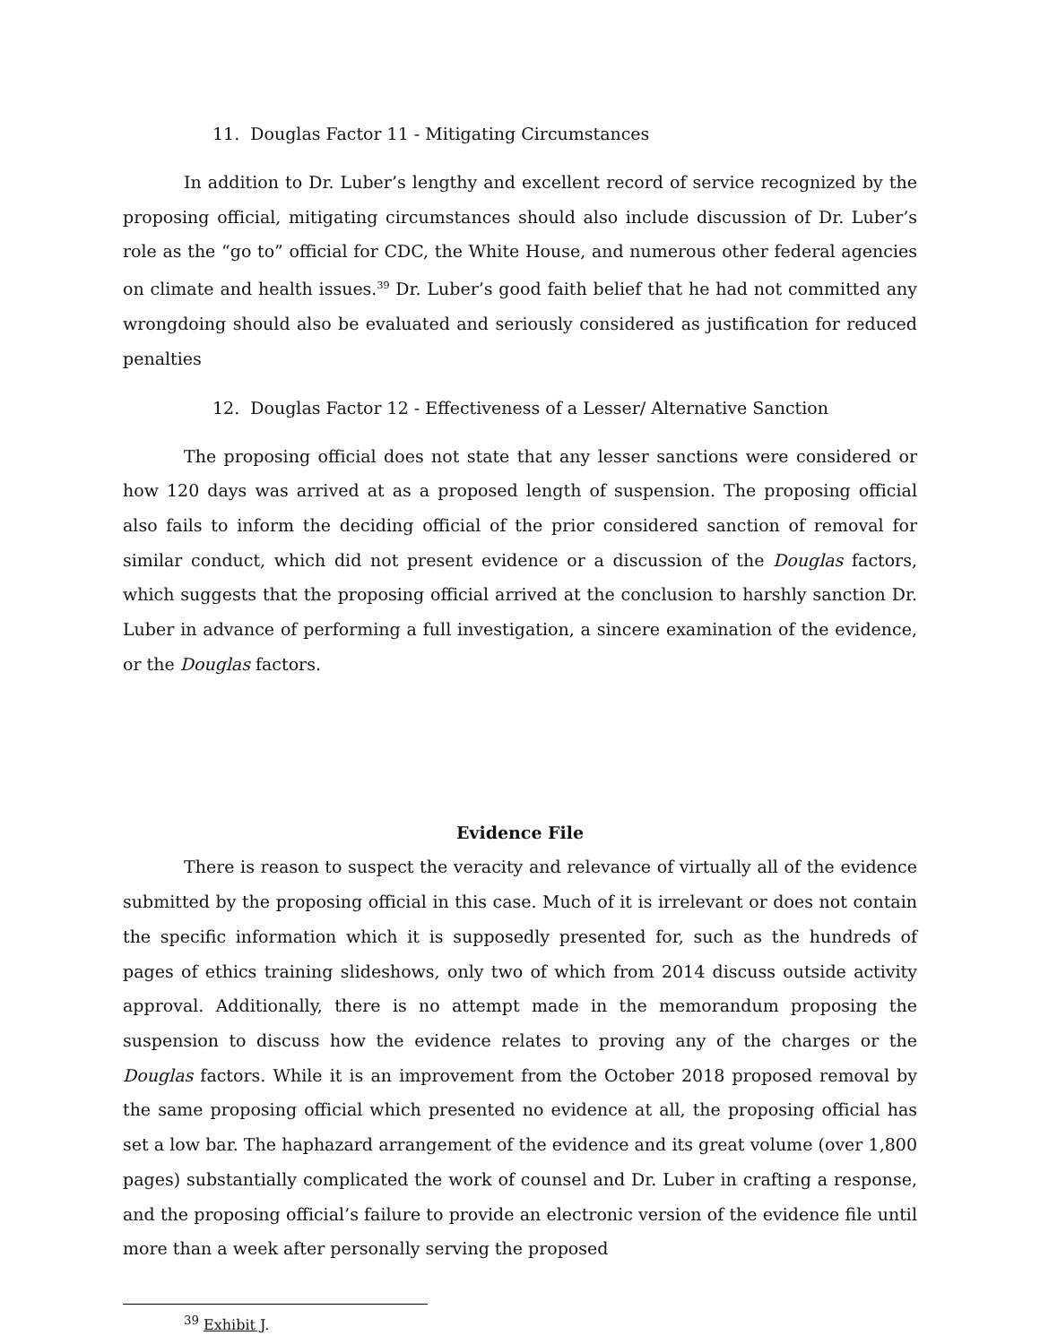11. Douglas Factor 11 - Mitigating Circumstances
In addition to Dr. Luber’s lengthy and excellent record of service recognized by the proposing official, mitigating circumstances should also include discussion of Dr. Luber’s role as the “go to” official for CDC, the White House, and numerous other federal agencies on climate and health issues.<sup>39</sup> Dr. Luber’s good faith belief that he had not committed any wrongdoing should also be evaluated and seriously considered as justification for reduced penalties
12. Douglas Factor 12 - Effectiveness of a Lesser/ Alternative Sanction
The proposing official does not state that any lesser sanctions were considered or how 120 days was arrived at as a proposed length of suspension. The proposing official also fails to inform the deciding official of the prior considered sanction of removal for similar conduct, which did not present evidence or a discussion of the Douglas factors, which suggests that the proposing official arrived at the conclusion to harshly sanction Dr. Luber in advance of performing a full investigation, a sincere examination of the evidence, or the Douglas factors.
Evidence File
There is reason to suspect the veracity and relevance of virtually all of the evidence submitted by the proposing official in this case. Much of it is irrelevant or does not contain the specific information which it is supposedly presented for, such as the hundreds of pages of ethics training slideshows, only two of which from 2014 discuss outside activity approval. Additionally, there is no attempt made in the memorandum proposing the suspension to discuss how the evidence relates to proving any of the charges or the Douglas factors. While it is an improvement from the October 2018 proposed removal by the same proposing official which presented no evidence at all, the proposing official has set a low bar. The haphazard arrangement of the evidence and its great volume (over 1,800 pages) substantially complicated the work of counsel and Dr. Luber in crafting a response, and the proposing official’s failure to provide an electronic version of the evidence file until more than a week after personally serving the proposed
<sup>39</sup> Exhibit J.